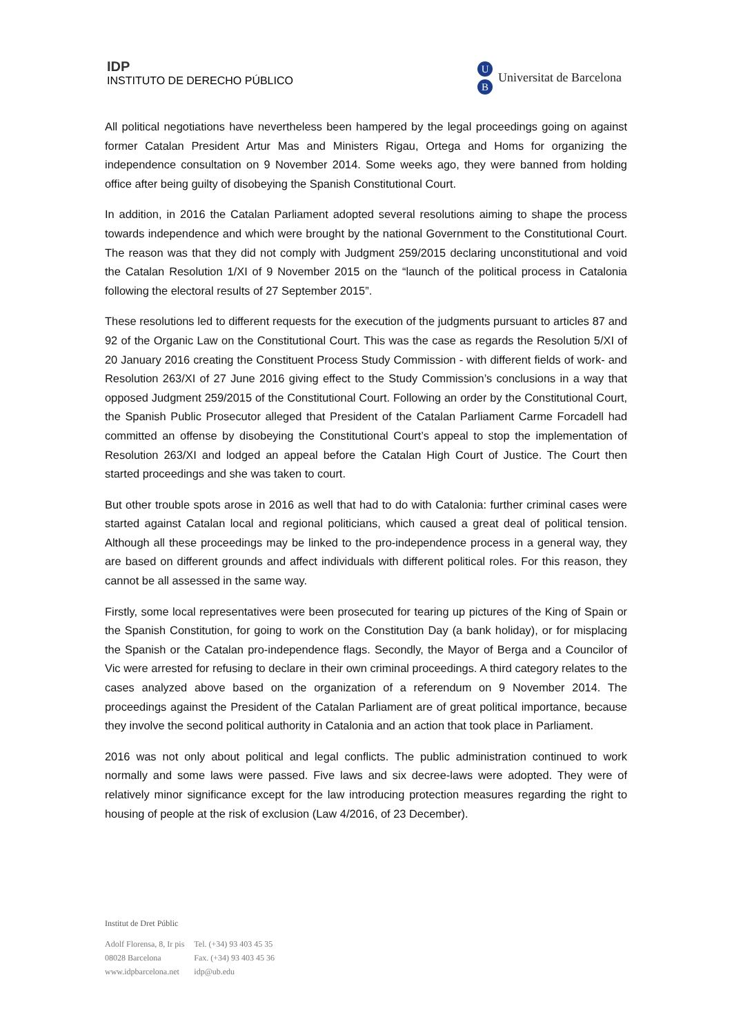IDP
INSTITUTO DE DERECHO PÚBLICO
U
B
Universitat de Barcelona
All political negotiations have nevertheless been hampered by the legal proceedings going on against former Catalan President Artur Mas and Ministers Rigau, Ortega and Homs for organizing the independence consultation on 9 November 2014. Some weeks ago, they were banned from holding office after being guilty of disobeying the Spanish Constitutional Court.
In addition, in 2016 the Catalan Parliament adopted several resolutions aiming to shape the process towards independence and which were brought by the national Government to the Constitutional Court. The reason was that they did not comply with Judgment 259/2015 declaring unconstitutional and void the Catalan Resolution 1/XI of 9 November 2015 on the “launch of the political process in Catalonia following the electoral results of 27 September 2015”.
These resolutions led to different requests for the execution of the judgments pursuant to articles 87 and 92 of the Organic Law on the Constitutional Court. This was the case as regards the Resolution 5/XI of 20 January 2016 creating the Constituent Process Study Commission - with different fields of work- and Resolution 263/XI of 27 June 2016 giving effect to the Study Commission’s conclusions in a way that opposed Judgment 259/2015 of the Constitutional Court. Following an order by the Constitutional Court, the Spanish Public Prosecutor alleged that President of the Catalan Parliament Carme Forcadell had committed an offense by disobeying the Constitutional Court’s appeal to stop the implementation of Resolution 263/XI and lodged an appeal before the Catalan High Court of Justice. The Court then started proceedings and she was taken to court.
But other trouble spots arose in 2016 as well that had to do with Catalonia: further criminal cases were started against Catalan local and regional politicians, which caused a great deal of political tension. Although all these proceedings may be linked to the pro-independence process in a general way, they are based on different grounds and affect individuals with different political roles. For this reason, they cannot be all assessed in the same way.
Firstly, some local representatives were been prosecuted for tearing up pictures of the King of Spain or the Spanish Constitution, for going to work on the Constitution Day (a bank holiday), or for misplacing the Spanish or the Catalan pro-independence flags. Secondly, the Mayor of Berga and a Councilor of Vic were arrested for refusing to declare in their own criminal proceedings. A third category relates to the cases analyzed above based on the organization of a referendum on 9 November 2014. The proceedings against the President of the Catalan Parliament are of great political importance, because they involve the second political authority in Catalonia and an action that took place in Parliament.
2016 was not only about political and legal conflicts. The public administration continued to work normally and some laws were passed. Five laws and six decree-laws were adopted. They were of relatively minor significance except for the law introducing protection measures regarding the right to housing of people at the risk of exclusion (Law 4/2016, of 23 December).
Institut de Dret Públic
| Adolf Florensa, 8, Ir pis | Tel. (+34) 93 403 45 35 |
| 08028 Barcelona | Fax. (+34) 93 403 45 36 |
| www.idpbarcelona.net | idp@ub.edu |